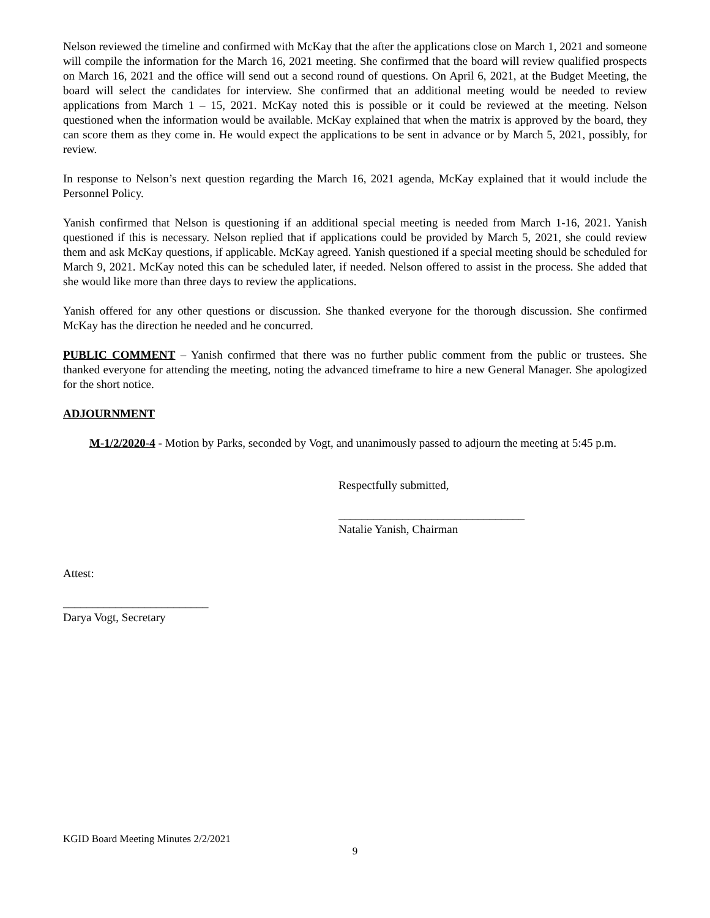Nelson reviewed the timeline and confirmed with McKay that the after the applications close on March 1, 2021 and someone will compile the information for the March 16, 2021 meeting. She confirmed that the board will review qualified prospects on March 16, 2021 and the office will send out a second round of questions. On April 6, 2021, at the Budget Meeting, the board will select the candidates for interview. She confirmed that an additional meeting would be needed to review applications from March 1 – 15, 2021. McKay noted this is possible or it could be reviewed at the meeting. Nelson questioned when the information would be available. McKay explained that when the matrix is approved by the board, they can score them as they come in. He would expect the applications to be sent in advance or by March 5, 2021, possibly, for review.
In response to Nelson’s next question regarding the March 16, 2021 agenda, McKay explained that it would include the Personnel Policy.
Yanish confirmed that Nelson is questioning if an additional special meeting is needed from March 1-16, 2021. Yanish questioned if this is necessary. Nelson replied that if applications could be provided by March 5, 2021, she could review them and ask McKay questions, if applicable. McKay agreed. Yanish questioned if a special meeting should be scheduled for March 9, 2021. McKay noted this can be scheduled later, if needed. Nelson offered to assist in the process. She added that she would like more than three days to review the applications.
Yanish offered for any other questions or discussion. She thanked everyone for the thorough discussion. She confirmed McKay has the direction he needed and he concurred.
PUBLIC COMMENT – Yanish confirmed that there was no further public comment from the public or trustees. She thanked everyone for attending the meeting, noting the advanced timeframe to hire a new General Manager. She apologized for the short notice.
ADJOURNMENT
M-1/2/2020-4 - Motion by Parks, seconded by Vogt, and unanimously passed to adjourn the meeting at 5:45 p.m.
Respectfully submitted,
________________________________
Natalie Yanish, Chairman
Attest:
_________________________
Darya Vogt, Secretary
KGID Board Meeting Minutes 2/2/2021
9